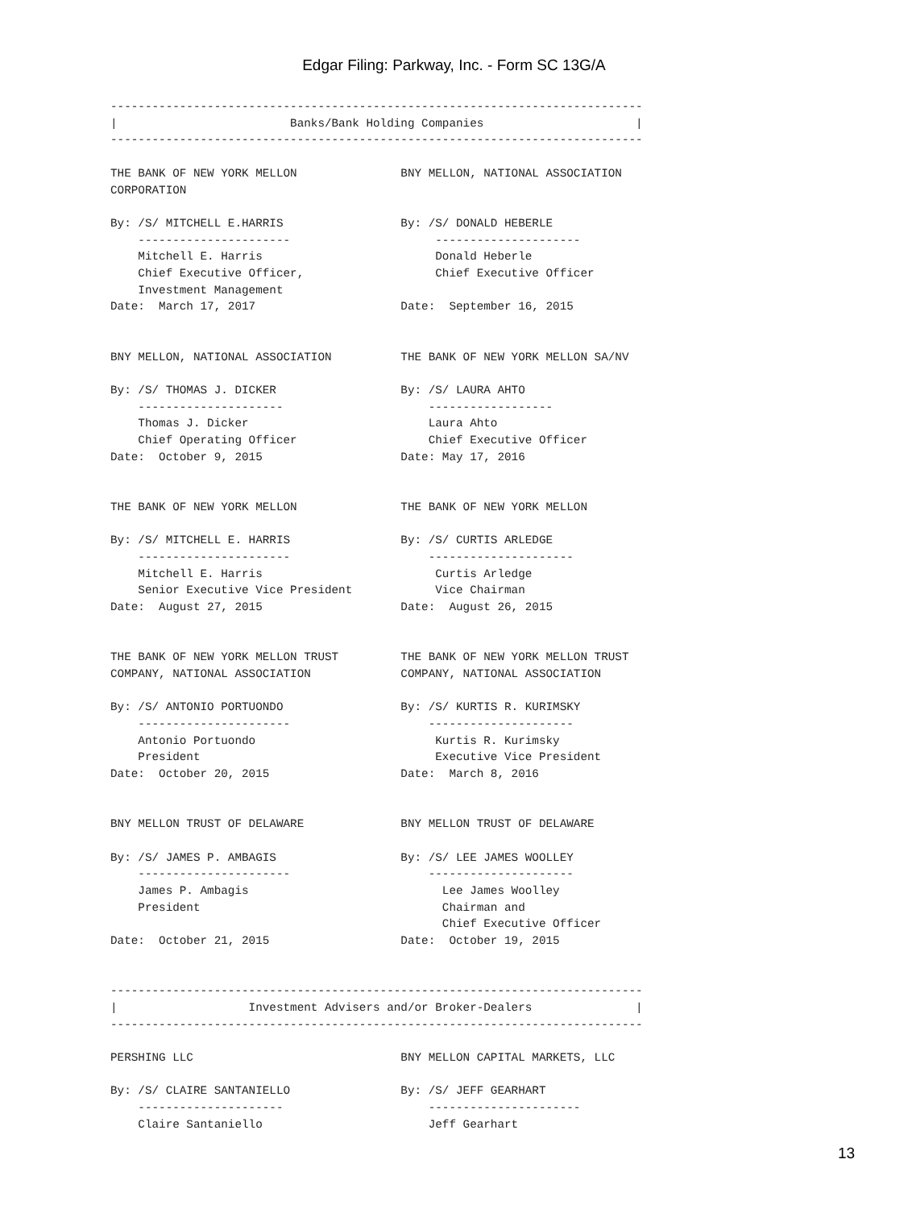Edgar Filing: Parkway, Inc. - Form SC 13G/A
-----------------------------------------------------------------------------
|                         Banks/Bank Holding Companies                      |
-----------------------------------------------------------------------------

THE BANK OF NEW YORK MELLON               BNY MELLON, NATIONAL ASSOCIATION
CORPORATION

By: /S/ MITCHELL E.HARRIS                 By: /S/ DONALD HEBERLE
    ----------------------                     ---------------------
    Mitchell E. Harris                         Donald Heberle
    Chief Executive Officer,                   Chief Executive Officer
    Investment Management
Date:  March 17, 2017                     Date:  September 16, 2015


BNY MELLON, NATIONAL ASSOCIATION          THE BANK OF NEW YORK MELLON SA/NV

By: /S/ THOMAS J. DICKER                  By: /S/ LAURA AHTO
    ---------------------                     ------------------
    Thomas J. Dicker                          Laura Ahto
    Chief Operating Officer                   Chief Executive Officer
Date:  October 9, 2015                    Date: May 17, 2016


THE BANK OF NEW YORK MELLON               THE BANK OF NEW YORK MELLON

By: /S/ MITCHELL E. HARRIS                By: /S/ CURTIS ARLEDGE
    ----------------------                    ---------------------
    Mitchell E. Harris                         Curtis Arledge
    Senior Executive Vice President            Vice Chairman
Date:  August 27, 2015                    Date:  August 26, 2015


THE BANK OF NEW YORK MELLON TRUST         THE BANK OF NEW YORK MELLON TRUST
COMPANY, NATIONAL ASSOCIATION             COMPANY, NATIONAL ASSOCIATION

By: /S/ ANTONIO PORTUONDO                 By: /S/ KURTIS R. KURIMSKY
    ----------------------                    ---------------------
    Antonio Portuondo                          Kurtis R. Kurimsky
    President                                  Executive Vice President
Date:  October 20, 2015                   Date:  March 8, 2016


BNY MELLON TRUST OF DELAWARE              BNY MELLON TRUST OF DELAWARE

By: /S/ JAMES P. AMBAGIS                  By: /S/ LEE JAMES WOOLLEY
    ----------------------                    ---------------------
    James P. Ambagis                            Lee James Woolley
    President                                   Chairman and
                                                Chief Executive Officer
Date:  October 21, 2015                   Date:  October 19, 2015


-----------------------------------------------------------------------------
|                   Investment Advisers and/or Broker-Dealers               |
-----------------------------------------------------------------------------

PERSHING LLC                              BNY MELLON CAPITAL MARKETS, LLC

By: /S/ CLAIRE SANTANIELLO                By: /S/ JEFF GEARHART
    ---------------------                     ----------------------
    Claire Santaniello                        Jeff Gearhart
13